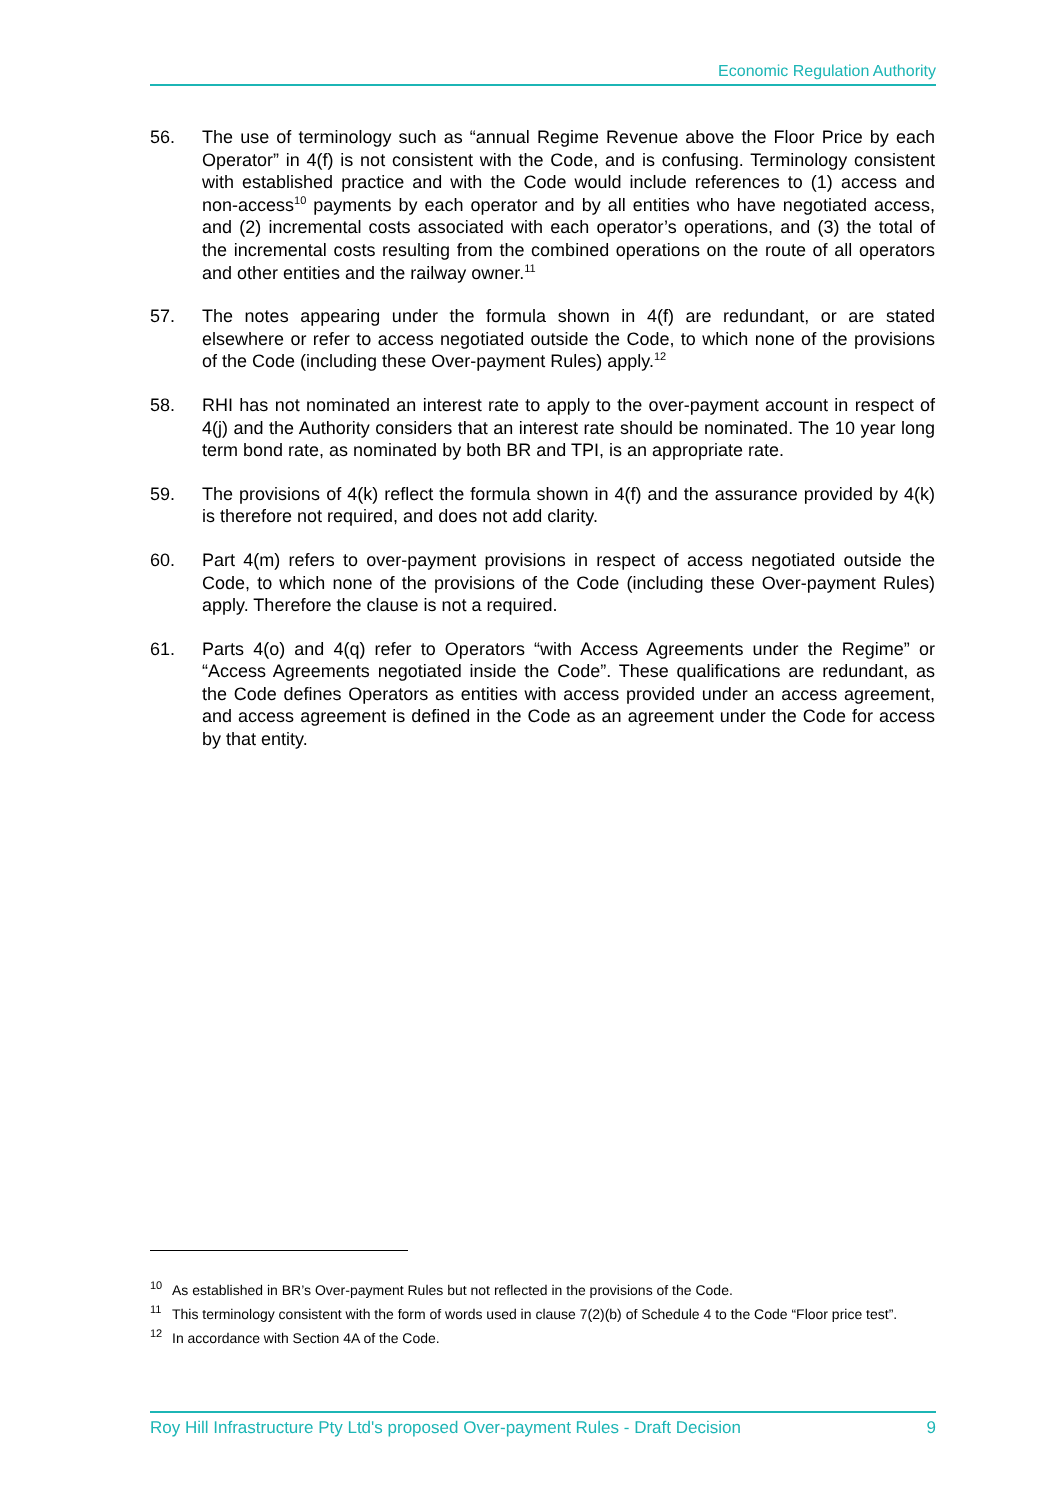Economic Regulation Authority
56. The use of terminology such as “annual Regime Revenue above the Floor Price by each Operator” in 4(f) is not consistent with the Code, and is confusing. Terminology consistent with established practice and with the Code would include references to (1) access and non-access<sup>10</sup> payments by each operator and by all entities who have negotiated access, and (2) incremental costs associated with each operator’s operations, and (3) the total of the incremental costs resulting from the combined operations on the route of all operators and other entities and the railway owner.<sup>11</sup>
57. The notes appearing under the formula shown in 4(f) are redundant, or are stated elsewhere or refer to access negotiated outside the Code, to which none of the provisions of the Code (including these Over-payment Rules) apply.<sup>12</sup>
58. RHI has not nominated an interest rate to apply to the over-payment account in respect of 4(j) and the Authority considers that an interest rate should be nominated. The 10 year long term bond rate, as nominated by both BR and TPI, is an appropriate rate.
59. The provisions of 4(k) reflect the formula shown in 4(f) and the assurance provided by 4(k) is therefore not required, and does not add clarity.
60. Part 4(m) refers to over-payment provisions in respect of access negotiated outside the Code, to which none of the provisions of the Code (including these Over-payment Rules) apply. Therefore the clause is not a required.
61. Parts 4(o) and 4(q) refer to Operators “with Access Agreements under the Regime” or “Access Agreements negotiated inside the Code”. These qualifications are redundant, as the Code defines Operators as entities with access provided under an access agreement, and access agreement is defined in the Code as an agreement under the Code for access by that entity.
<sup>10</sup>
As established in BR’s Over-payment Rules but not reflected in the provisions of the Code.
<sup>11</sup>
This terminology consistent with the form of words used in clause 7(2)(b) of Schedule 4 to the Code “Floor price test”.
<sup>12</sup>
In accordance with Section 4A of the Code.
Roy Hill Infrastructure Pty Ltd's proposed Over-payment Rules - Draft Decision 9